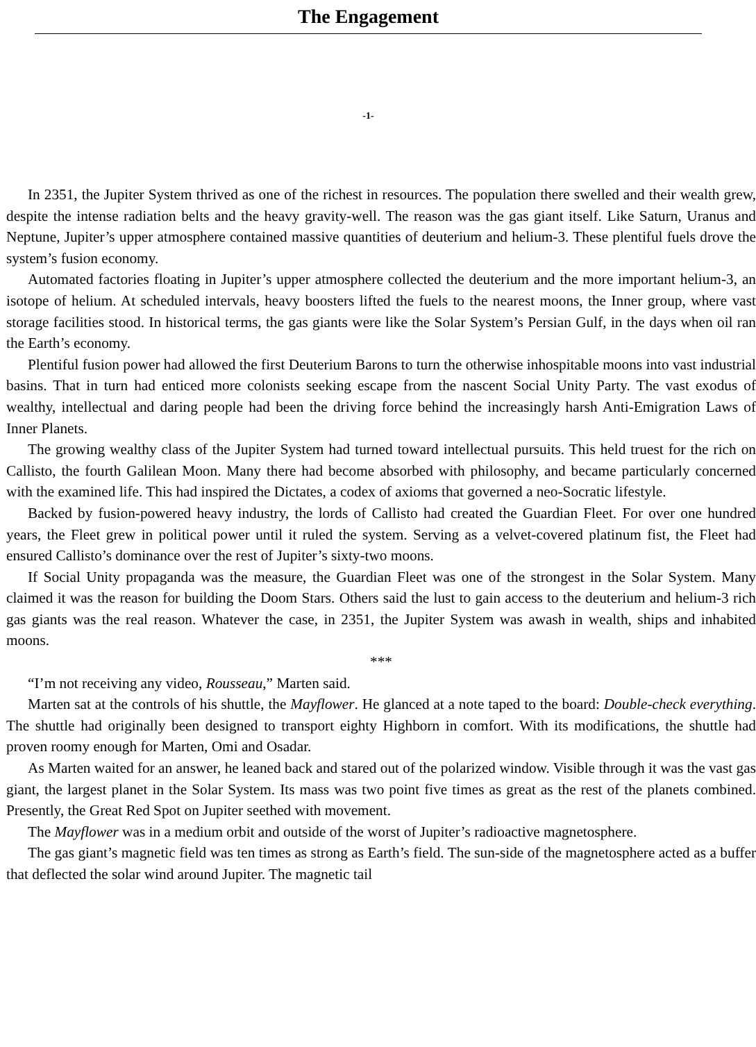The Engagement
-1-
In 2351, the Jupiter System thrived as one of the richest in resources. The population there swelled and their wealth grew, despite the intense radiation belts and the heavy gravity-well. The reason was the gas giant itself. Like Saturn, Uranus and Neptune, Jupiter’s upper atmosphere contained massive quantities of deuterium and helium-3. These plentiful fuels drove the system’s fusion economy.
Automated factories floating in Jupiter’s upper atmosphere collected the deuterium and the more important helium-3, an isotope of helium. At scheduled intervals, heavy boosters lifted the fuels to the nearest moons, the Inner group, where vast storage facilities stood. In historical terms, the gas giants were like the Solar System’s Persian Gulf, in the days when oil ran the Earth’s economy.
Plentiful fusion power had allowed the first Deuterium Barons to turn the otherwise inhospitable moons into vast industrial basins. That in turn had enticed more colonists seeking escape from the nascent Social Unity Party. The vast exodus of wealthy, intellectual and daring people had been the driving force behind the increasingly harsh Anti-Emigration Laws of Inner Planets.
The growing wealthy class of the Jupiter System had turned toward intellectual pursuits. This held truest for the rich on Callisto, the fourth Galilean Moon. Many there had become absorbed with philosophy, and became particularly concerned with the examined life. This had inspired the Dictates, a codex of axioms that governed a neo-Socratic lifestyle.
Backed by fusion-powered heavy industry, the lords of Callisto had created the Guardian Fleet. For over one hundred years, the Fleet grew in political power until it ruled the system. Serving as a velvet-covered platinum fist, the Fleet had ensured Callisto’s dominance over the rest of Jupiter’s sixty-two moons.
If Social Unity propaganda was the measure, the Guardian Fleet was one of the strongest in the Solar System. Many claimed it was the reason for building the Doom Stars. Others said the lust to gain access to the deuterium and helium-3 rich gas giants was the real reason. Whatever the case, in 2351, the Jupiter System was awash in wealth, ships and inhabited moons.
***
“I’m not receiving any video, Rousseau,” Marten said.
Marten sat at the controls of his shuttle, the Mayflower. He glanced at a note taped to the board: Double-check everything. The shuttle had originally been designed to transport eighty Highborn in comfort. With its modifications, the shuttle had proven roomy enough for Marten, Omi and Osadar.
As Marten waited for an answer, he leaned back and stared out of the polarized window. Visible through it was the vast gas giant, the largest planet in the Solar System. Its mass was two point five times as great as the rest of the planets combined. Presently, the Great Red Spot on Jupiter seethed with movement.
The Mayflower was in a medium orbit and outside of the worst of Jupiter’s radioactive magnetosphere.
The gas giant’s magnetic field was ten times as strong as Earth’s field. The sun-side of the magnetosphere acted as a buffer that deflected the solar wind around Jupiter. The magnetic tail